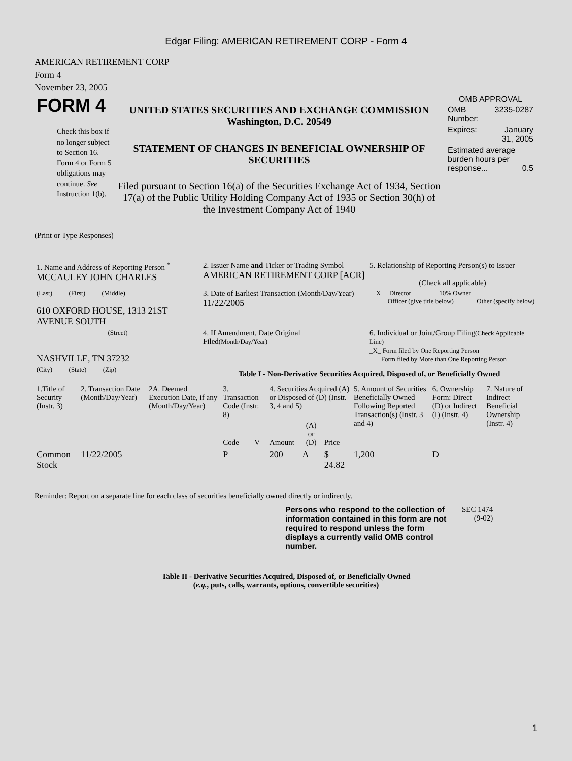Edgar Filing: AMERICAN RETIREMENT CORP - Form 4
AMERICAN RETIREMENT CORP
Form 4
November 23, 2005
| FORM 4 Check this box if no longer subject to Section 16. Form 4 or Form 5 obligations may continue. See Instruction 1(b). | UNITED STATES SECURITIES AND EXCHANGE COMMISSION Washington, D.C. 20549 STATEMENT OF CHANGES IN BENEFICIAL OWNERSHIP OF SECURITIES Filed pursuant to Section 16(a) of the Securities Exchange Act of 1934, Section 17(a) of the Public Utility Holding Company Act of 1935 or Section 30(h) of the Investment Company Act of 1940 | OMB APPROVAL / OMB Number: / 3235-0287 / / Expires: / January 31, 2005 / / Estimated average burden hours per response... 0.5 / / |
(Print or Type Responses)
| 1. Name and Address of Reporting Person <sup>*</sup> MCCAULEY JOHN CHARLES | 2. Issuer Name and Ticker or Trading Symbol AMERICAN RETIREMENT CORP [ACR] | 5. Relationship of Reporting Person(s) to Issuer (Check all applicable) |
| (Last) (First) (Middle) 610 OXFORD HOUSE, 1313 21ST AVENUE SOUTH | 3. Date of Earliest Transaction (Month/Day/Year) 11/22/2005 | __X__ Director _____ 10% Owner _____ Officer (give title below) _____ Other (specify below) |
| (Street) NASHVILLE, TN 37232 | 4. If Amendment, Date Original Filed (Month/Day/Year) | 6. Individual or Joint/Group Filing (Check Applicable Line) _X_ Form filed by One Reporting Person ___ Form filed by More than One Reporting Person |
| (City) (State) (Zip) | Table I - Non-Derivative Securities Acquired, Disposed of, or Beneficially Owned | |
| 1.Title of Security (Instr. 3) | 2. Transaction Date (Month/Day/Year) | 2A. Deemed Execution Date, if any (Month/Day/Year) | 3. Transaction Code (Instr. 8) | | 4. Securities Acquired (A) or Disposed of (D) (Instr. 3, 4 and 5) | | | 5. Amount of Securities Beneficially Owned Following Reported Transaction(s) (Instr. 3 and 4) | 6. Ownership Form: Direct (D) or Indirect (I) (Instr. 4) | 7. Nature of Indirect Beneficial Ownership (Instr. 4) |
| --- | --- | --- | --- | --- | --- | --- | --- | --- | --- | --- |
| | | | Code | V | Amount | (A) or (D) | Price | | | |
| Common Stock | 11/22/2005 | | P | | 200 | A | $ 24.82 | 1,200 | D | |
Reminder: Report on a separate line for each class of securities beneficially owned directly or indirectly.
| Persons who respond to the collection of information contained in this form are not required to respond unless the form displays a currently valid OMB control number. | SEC 1474 (9-02) |
Table II - Derivative Securities Acquired, Disposed of, or Beneficially Owned
(e.g., puts, calls, warrants, options, convertible securities)
1